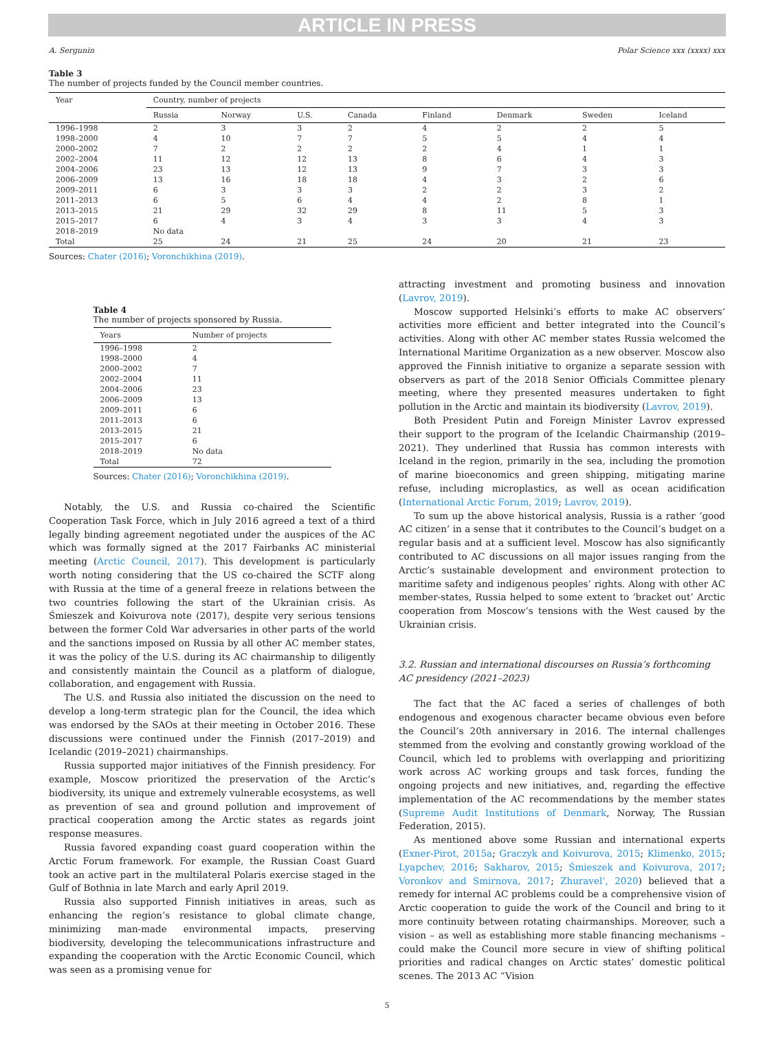ARTICLE IN PRESS
A. Sergunin Polar Science xxx (xxxx) xxx
Table 3
The number of projects funded by the Council member countries.
| Year | Country, number of projects | | | | | | | |
| --- | --- | --- | --- | --- | --- | --- | --- | --- |
| | Russia | Norway | U.S. | Canada | Finland | Denmark | Sweden | Iceland |
| 1996–1998 | 2 | 3 | 3 | 2 | 4 | 2 | 2 | 5 |
| 1998–2000 | 4 | 10 | 7 | 7 | 5 | 5 | 4 | 4 |
| 2000–2002 | 7 | 2 | 2 | 2 | 2 | 4 | 1 | 1 |
| 2002–2004 | 11 | 12 | 12 | 13 | 8 | 6 | 4 | 3 |
| 2004–2006 | 23 | 13 | 12 | 13 | 9 | 7 | 3 | 3 |
| 2006–2009 | 13 | 16 | 18 | 18 | 4 | 3 | 2 | 6 |
| 2009–2011 | 6 | 3 | 3 | 3 | 2 | 2 | 3 | 2 |
| 2011–2013 | 6 | 5 | 6 | 4 | 4 | 2 | 8 | 1 |
| 2013–2015 | 21 | 29 | 32 | 29 | 8 | 11 | 5 | 3 |
| 2015–2017 | 6 | 4 | 3 | 4 | 3 | 3 | 4 | 3 |
| 2018–2019 | No data | | | | | | | |
| Total | 25 | 24 | 21 | 25 | 24 | 20 | 21 | 23 |
Sources: Chater (2016); Voronchikhina (2019).
Table 4
The number of projects sponsored by Russia.
| Years | Number of projects |
| --- | --- |
| 1996–1998 | 2 |
| 1998–2000 | 4 |
| 2000–2002 | 7 |
| 2002–2004 | 11 |
| 2004–2006 | 23 |
| 2006–2009 | 13 |
| 2009–2011 | 6 |
| 2011–2013 | 6 |
| 2013–2015 | 21 |
| 2015–2017 | 6 |
| 2018–2019 | No data |
| Total | 72 |
Sources: Chater (2016); Voronchikhina (2019).
Notably, the U.S. and Russia co-chaired the Scientific Cooperation Task Force, which in July 2016 agreed a text of a third legally binding agreement negotiated under the auspices of the AC which was formally signed at the 2017 Fairbanks AC ministerial meeting (Arctic Council, 2017). This development is particularly worth noting considering that the US co-chaired the SCTF along with Russia at the time of a general freeze in relations between the two countries following the start of the Ukrainian crisis. As Śmieszek and Koivurova note (2017), despite very serious tensions between the former Cold War adversaries in other parts of the world and the sanctions imposed on Russia by all other AC member states, it was the policy of the U.S. during its AC chairmanship to diligently and consistently maintain the Council as a platform of dialogue, collaboration, and engagement with Russia.
The U.S. and Russia also initiated the discussion on the need to develop a long-term strategic plan for the Council, the idea which was endorsed by the SAOs at their meeting in October 2016. These discussions were continued under the Finnish (2017–2019) and Icelandic (2019–2021) chairmanships.
Russia supported major initiatives of the Finnish presidency. For example, Moscow prioritized the preservation of the Arctic’s biodiversity, its unique and extremely vulnerable ecosystems, as well as prevention of sea and ground pollution and improvement of practical cooperation among the Arctic states as regards joint response measures.
Russia favored expanding coast guard cooperation within the Arctic Forum framework. For example, the Russian Coast Guard took an active part in the multilateral Polaris exercise staged in the Gulf of Bothnia in late March and early April 2019.
Russia also supported Finnish initiatives in areas, such as enhancing the region’s resistance to global climate change, minimizing man-made environmental impacts, preserving biodiversity, developing the telecommunications infrastructure and expanding the cooperation with the Arctic Economic Council, which was seen as a promising venue for
attracting investment and promoting business and innovation (Lavrov, 2019).
Moscow supported Helsinki’s efforts to make AC observers’ activities more efficient and better integrated into the Council’s activities. Along with other AC member states Russia welcomed the International Maritime Organization as a new observer. Moscow also approved the Finnish initiative to organize a separate session with observers as part of the 2018 Senior Officials Committee plenary meeting, where they presented measures undertaken to fight pollution in the Arctic and maintain its biodiversity (Lavrov, 2019).
Both President Putin and Foreign Minister Lavrov expressed their support to the program of the Icelandic Chairmanship (2019–2021). They underlined that Russia has common interests with Iceland in the region, primarily in the sea, including the promotion of marine bioeconomics and green shipping, mitigating marine refuse, including microplastics, as well as ocean acidification (International Arctic Forum, 2019; Lavrov, 2019).
To sum up the above historical analysis, Russia is a rather ‘good AC citizen’ in a sense that it contributes to the Council’s budget on a regular basis and at a sufficient level. Moscow has also significantly contributed to AC discussions on all major issues ranging from the Arctic’s sustainable development and environment protection to maritime safety and indigenous peoples’ rights. Along with other AC member-states, Russia helped to some extent to ‘bracket out’ Arctic cooperation from Moscow’s tensions with the West caused by the Ukrainian crisis.
3.2. Russian and international discourses on Russia’s forthcoming AC presidency (2021–2023)
The fact that the AC faced a series of challenges of both endogenous and exogenous character became obvious even before the Council’s 20th anniversary in 2016. The internal challenges stemmed from the evolving and constantly growing workload of the Council, which led to problems with overlapping and prioritizing work across AC working groups and task forces, funding the ongoing projects and new initiatives, and, regarding the effective implementation of the AC recommendations by the member states (Supreme Audit Institutions of Denmark, Norway, The Russian Federation, 2015).
As mentioned above some Russian and international experts (Exner-Pirot, 2015a; Graczyk and Koivurova, 2015; Klimenko, 2015; Lyapchev, 2016; Sakharov, 2015; Śmieszek and Koivurova, 2017; Voronkov and Smirnova, 2017; Zhuravel’, 2020) believed that a remedy for internal AC problems could be a comprehensive vision of Arctic cooperation to guide the work of the Council and bring to it more continuity between rotating chairmanships. Moreover, such a vision – as well as establishing more stable financing mechanisms – could make the Council more secure in view of shifting political priorities and radical changes on Arctic states’ domestic political scenes. The 2013 AC “Vision
5